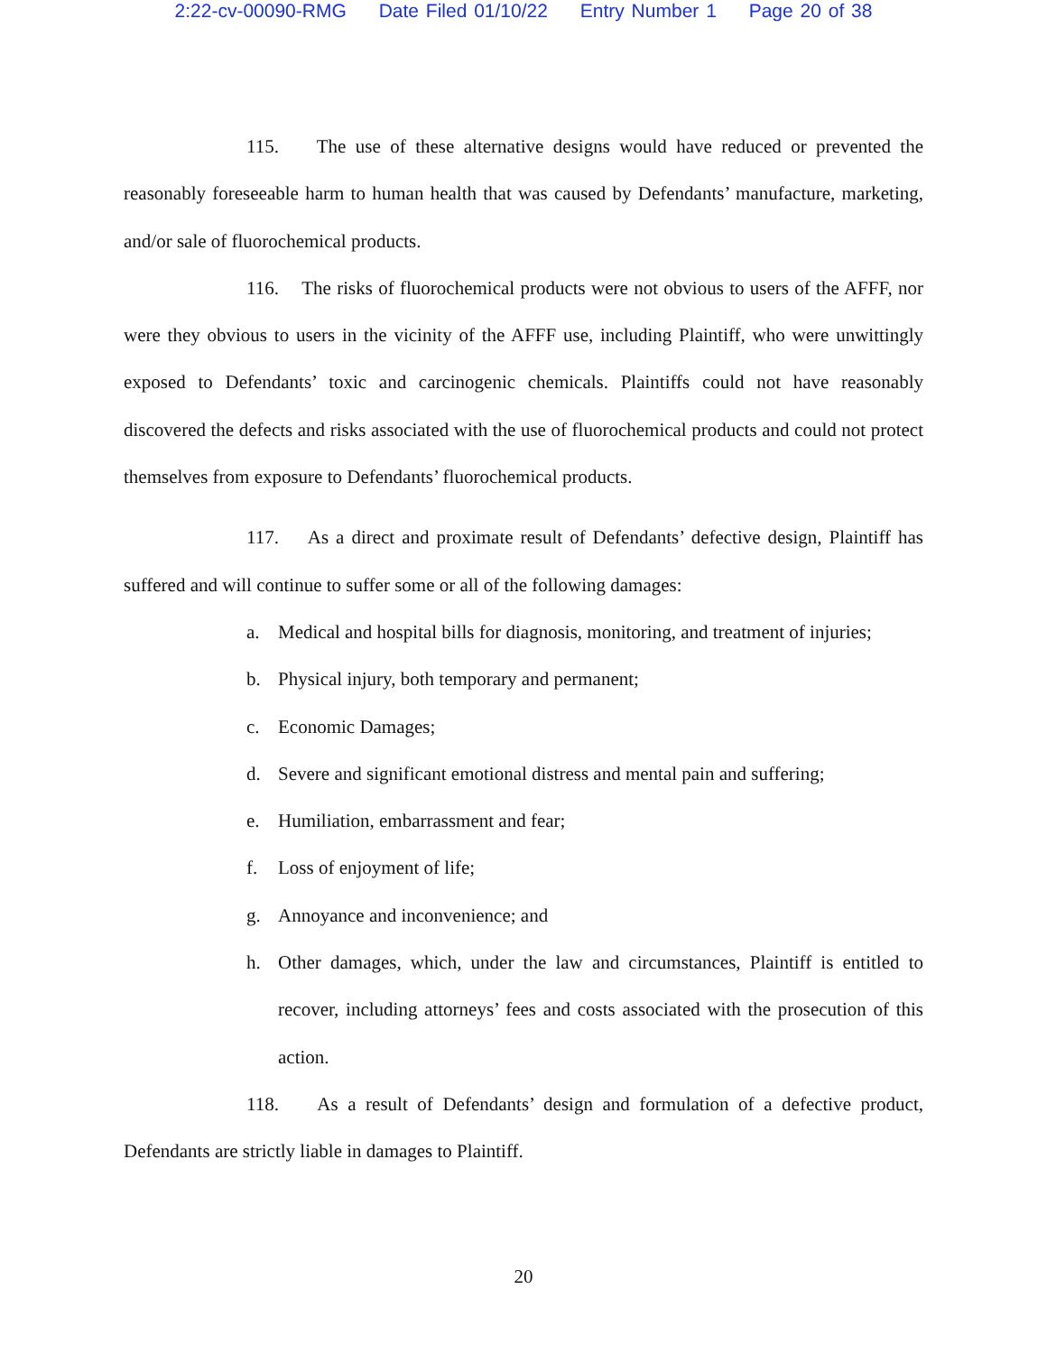2:22-cv-00090-RMG Date Filed 01/10/22 Entry Number 1 Page 20 of 38
115. The use of these alternative designs would have reduced or prevented the reasonably foreseeable harm to human health that was caused by Defendants’ manufacture, marketing, and/or sale of fluorochemical products.
116. The risks of fluorochemical products were not obvious to users of the AFFF, nor were they obvious to users in the vicinity of the AFFF use, including Plaintiff, who were unwittingly exposed to Defendants’ toxic and carcinogenic chemicals. Plaintiffs could not have reasonably discovered the defects and risks associated with the use of fluorochemical products and could not protect themselves from exposure to Defendants’ fluorochemical products.
117. As a direct and proximate result of Defendants’ defective design, Plaintiff has suffered and will continue to suffer some or all of the following damages:
a. Medical and hospital bills for diagnosis, monitoring, and treatment of injuries;
b. Physical injury, both temporary and permanent;
c. Economic Damages;
d. Severe and significant emotional distress and mental pain and suffering;
e. Humiliation, embarrassment and fear;
f. Loss of enjoyment of life;
g. Annoyance and inconvenience; and
h. Other damages, which, under the law and circumstances, Plaintiff is entitled to recover, including attorneys’ fees and costs associated with the prosecution of this action.
118. As a result of Defendants’ design and formulation of a defective product, Defendants are strictly liable in damages to Plaintiff.
20